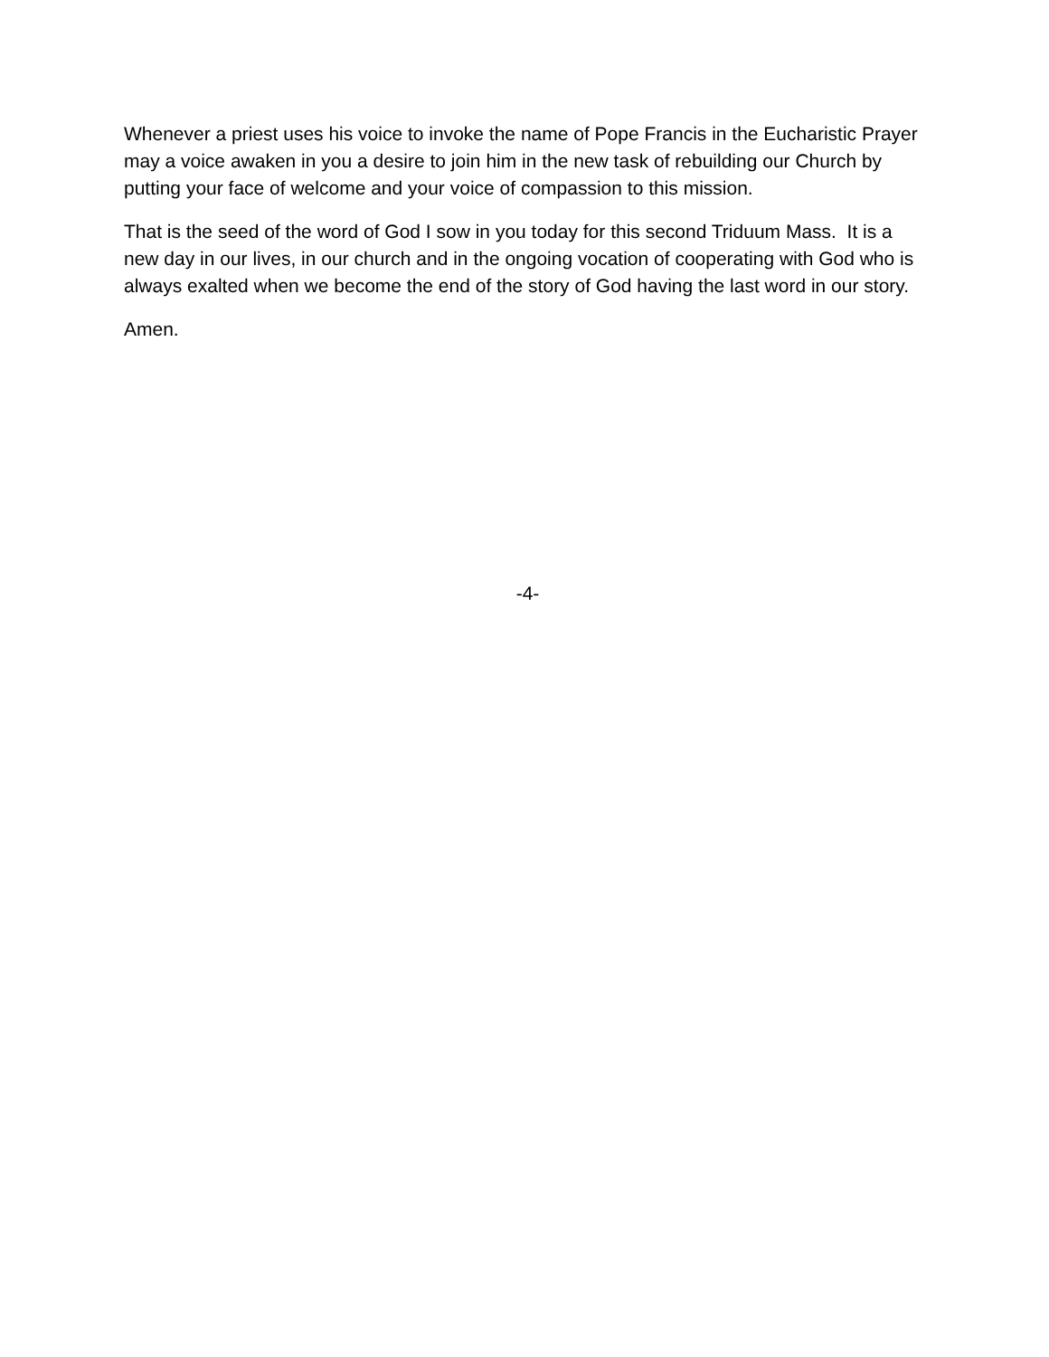Whenever a priest uses his voice to invoke the name of Pope Francis in the Eucharistic Prayer may a voice awaken in you a desire to join him in the new task of rebuilding our Church by putting your face of welcome and your voice of compassion to this mission.
That is the seed of the word of God I sow in you today for this second Triduum Mass. It is a new day in our lives, in our church and in the ongoing vocation of cooperating with God who is always exalted when we become the end of the story of God having the last word in our story.
Amen.
-4-